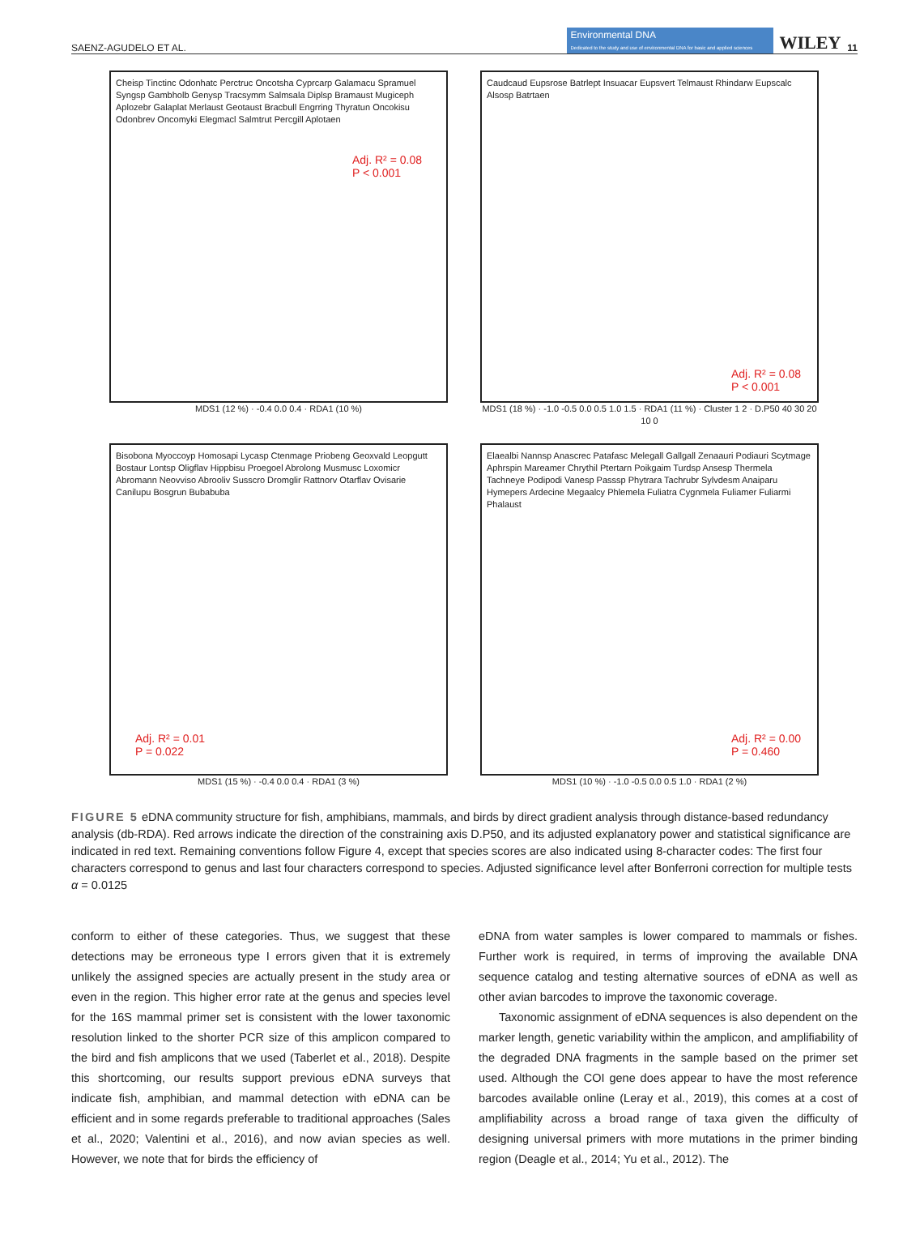SAENZ-AGUDELO ET AL. Environmental DNA
Dedicated to the study and use of environmental DNA for basic and applied sciences WILEY 11
Cheisp Tinctinc Odonhatc Perctruc Oncotsha Cyprcarp Galamacu Spramuel Syngsp Gambholb Genysp Tracsymm Salmsala Diplsp Bramaust Mugiceph Aplozebr Galaplat Merlaust Geotaust Bracbull Engrring Thyratun Oncokisu Odonbrev Oncomyki Elegmacl Salmtrut Percgill Aplotaen
Adj. R² = 0.08
P < 0.001
MDS1 (12 %) · -0.4 0.0 0.4 · RDA1 (10 %)
Caudcaud Eupsrose Batrlept Insuacar Eupsvert Telmaust Rhindarw Eupscalc Alsosp Batrtaen
Adj. R² = 0.08
P < 0.001
MDS1 (18 %) · -1.0 -0.5 0.0 0.5 1.0 1.5 · RDA1 (11 %) · Cluster 1 2 · D.P50 40 30 20 10 0
Bisobona Myoccoyp Homosapi Lycasp Ctenmage Priobeng Geoxvald Leopgutt Bostaur Lontsp Oligflav Hippbisu Proegoel Abrolong Musmusc Loxomicr Abromann Neovviso Abrooliv Susscro Dromglir Rattnorv Otarflav Ovisarie Canilupu Bosgrun Bubabuba
Adj. R² = 0.01
P = 0.022
MDS1 (15 %) · -0.4 0.0 0.4 · RDA1 (3 %)
Elaealbi Nannsp Anascrec Patafasc Melegall Gallgall Zenaauri Podiauri Scytmage Aphrspin Mareamer Chrythil Ptertarn Poikgaim Turdsp Ansesp Thermela Tachneye Podipodi Vanesp Passsp Phytrara Tachrubr Sylvdesm Anaiparu Hymepers Ardecine Megaalcy Phlemela Fuliatra Cygnmela Fuliamer Fuliarmi Phalaust
Adj. R² = 0.00
P = 0.460
MDS1 (10 %) · -1.0 -0.5 0.0 0.5 1.0 · RDA1 (2 %)
FIGURE 5 eDNA community structure for fish, amphibians, mammals, and birds by direct gradient analysis through distance-based redundancy analysis (db-RDA). Red arrows indicate the direction of the constraining axis D.P50, and its adjusted explanatory power and statistical significance are indicated in red text. Remaining conventions follow Figure 4, except that species scores are also indicated using 8-character codes: The first four characters correspond to genus and last four characters correspond to species. Adjusted significance level after Bonferroni correction for multiple tests α = 0.0125
conform to either of these categories. Thus, we suggest that these detections may be erroneous type I errors given that it is extremely unlikely the assigned species are actually present in the study area or even in the region. This higher error rate at the genus and species level for the 16S mammal primer set is consistent with the lower taxonomic resolution linked to the shorter PCR size of this amplicon compared to the bird and fish amplicons that we used (Taberlet et al., 2018). Despite this shortcoming, our results support previous eDNA surveys that indicate fish, amphibian, and mammal detection with eDNA can be efficient and in some regards preferable to traditional approaches (Sales et al., 2020; Valentini et al., 2016), and now avian species as well. However, we note that for birds the efficiency of
eDNA from water samples is lower compared to mammals or fishes. Further work is required, in terms of improving the available DNA sequence catalog and testing alternative sources of eDNA as well as other avian barcodes to improve the taxonomic coverage.
Taxonomic assignment of eDNA sequences is also dependent on the marker length, genetic variability within the amplicon, and amplifiability of the degraded DNA fragments in the sample based on the primer set used. Although the COI gene does appear to have the most reference barcodes available online (Leray et al., 2019), this comes at a cost of amplifiability across a broad range of taxa given the difficulty of designing universal primers with more mutations in the primer binding region (Deagle et al., 2014; Yu et al., 2012). The